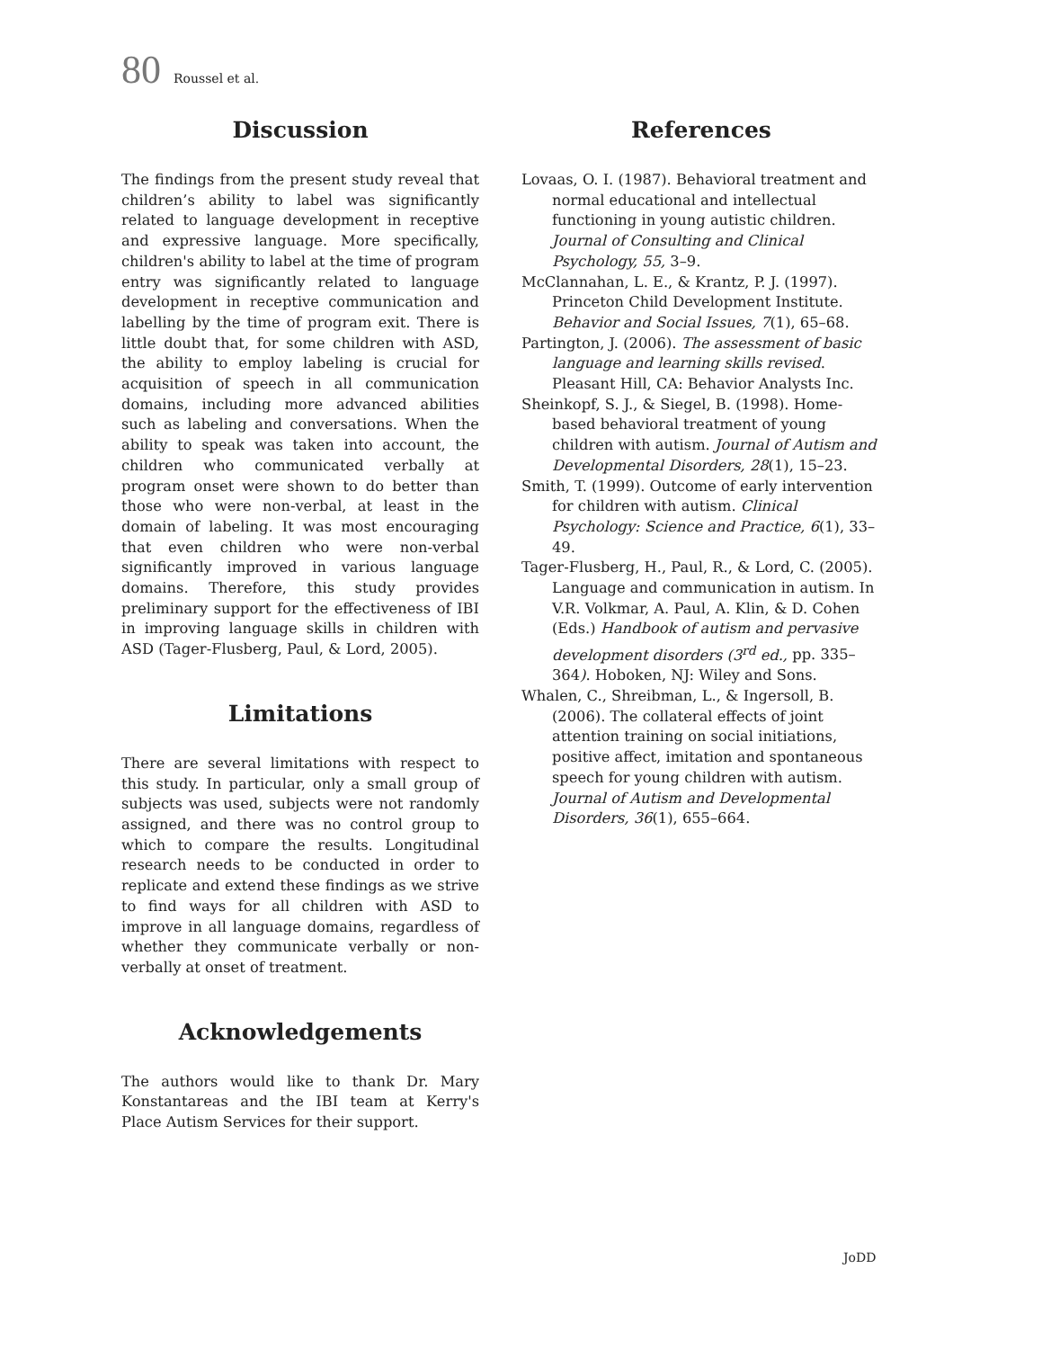80 Roussel et al.
Discussion
The findings from the present study reveal that children’s ability to label was significantly related to language development in receptive and expressive language. More specifically, children's ability to label at the time of program entry was significantly related to language development in receptive communication and labelling by the time of program exit. There is little doubt that, for some children with ASD, the ability to employ labeling is crucial for acquisition of speech in all communication domains, including more advanced abilities such as labeling and conversations. When the ability to speak was taken into account, the children who communicated verbally at program onset were shown to do better than those who were non-verbal, at least in the domain of labeling. It was most encouraging that even children who were non-verbal significantly improved in various language domains. Therefore, this study provides preliminary support for the effectiveness of IBI in improving language skills in children with ASD (Tager-Flusberg, Paul, & Lord, 2005).
Limitations
There are several limitations with respect to this study. In particular, only a small group of subjects was used, subjects were not randomly assigned, and there was no control group to which to compare the results. Longitudinal research needs to be conducted in order to replicate and extend these findings as we strive to find ways for all children with ASD to improve in all language domains, regardless of whether they communicate verbally or non-verbally at onset of treatment.
Acknowledgements
The authors would like to thank Dr. Mary Konstantareas and the IBI team at Kerry's Place Autism Services for their support.
References
Lovaas, O. I. (1987). Behavioral treatment and normal educational and intellectual functioning in young autistic children. Journal of Consulting and Clinical Psychology, 55, 3–9.
McClannahan, L. E., & Krantz, P. J. (1997). Princeton Child Development Institute. Behavior and Social Issues, 7(1), 65–68.
Partington, J. (2006). The assessment of basic language and learning skills revised. Pleasant Hill, CA: Behavior Analysts Inc.
Sheinkopf, S. J., & Siegel, B. (1998). Home-based behavioral treatment of young children with autism. Journal of Autism and Developmental Disorders, 28(1), 15–23.
Smith, T. (1999). Outcome of early intervention for children with autism. Clinical Psychology: Science and Practice, 6(1), 33–49.
Tager-Flusberg, H., Paul, R., & Lord, C. (2005). Language and communication in autism. In V.R. Volkmar, A. Paul, A. Klin, & D. Cohen (Eds.) Handbook of autism and pervasive development disorders (3<sup>rd</sup> ed., pp. 335–364). Hoboken, NJ: Wiley and Sons.
Whalen, C., Shreibman, L., & Ingersoll, B. (2006). The collateral effects of joint attention training on social initiations, positive affect, imitation and spontaneous speech for young children with autism. Journal of Autism and Developmental Disorders, 36(1), 655–664.
JoDD